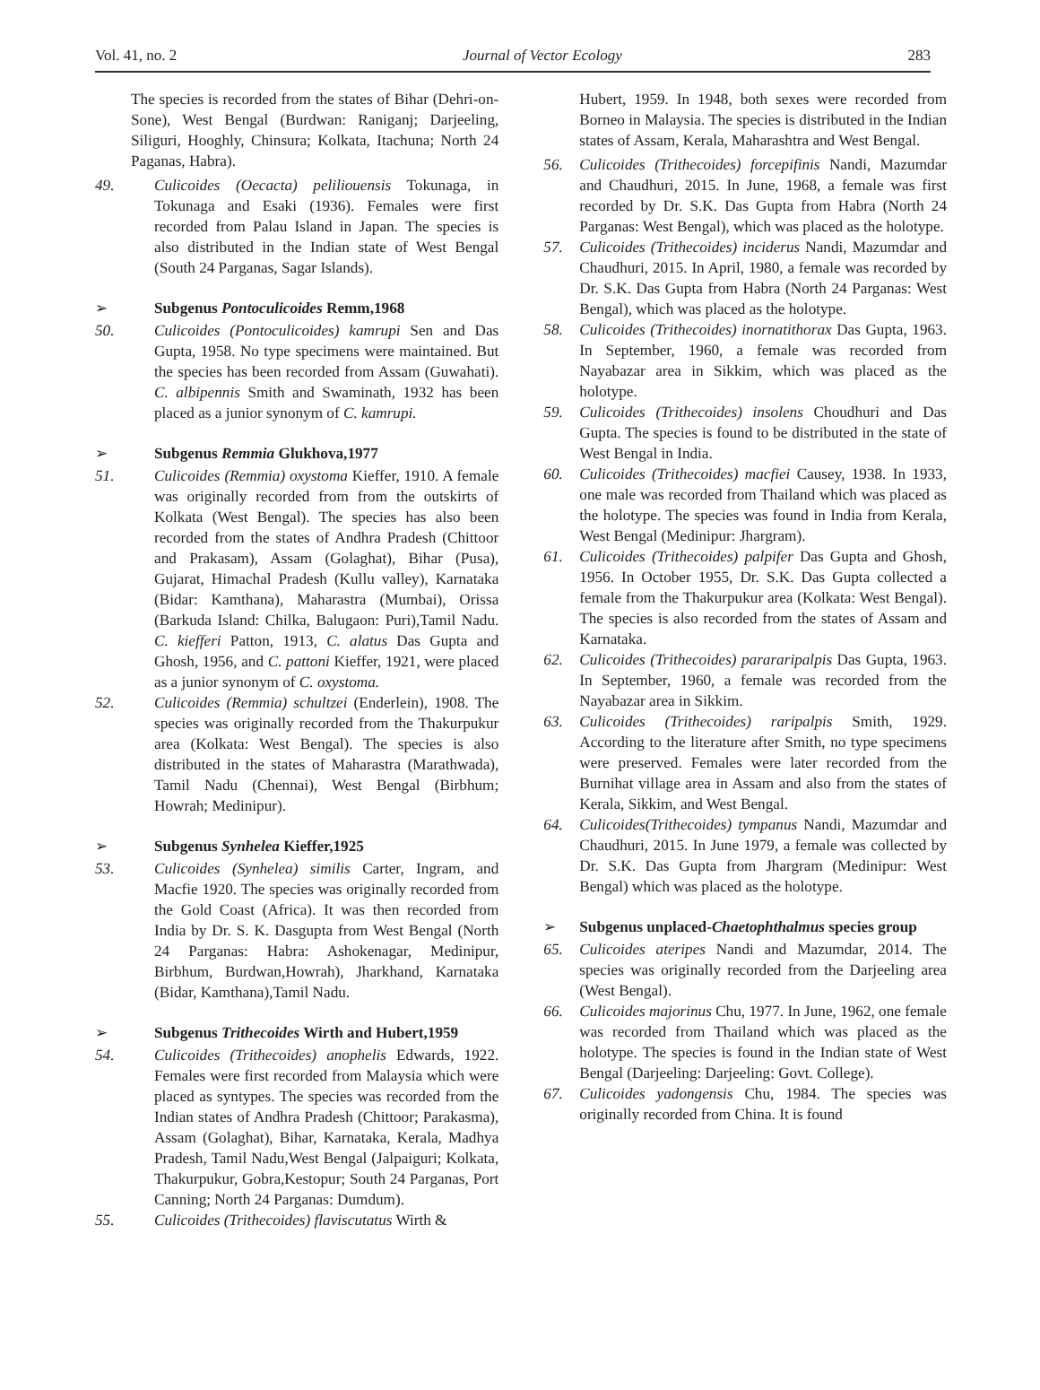Vol. 41, no. 2 Journal of Vector Ecology 283
The species is recorded from the states of Bihar (Dehri-on-Sone), West Bengal (Burdwan: Raniganj; Darjeeling, Siliguri, Hooghly, Chinsura; Kolkata, Itachuna; North 24 Paganas, Habra).
49. Culicoides (Oecacta) pelilio­uensis Tokunaga, in Tokunaga and Esaki (1936). Females were first recorded from Palau Island in Japan. The species is also distributed in the Indian state of West Bengal (South 24 Parganas, Sagar Islands).
➢ Subgenus Pontoculicoides Remm,1968
50. Culicoides (Pontoculicoides) kamrupi Sen and Das Gupta, 1958. No type specimens were maintained. But the species has been recorded from Assam (Guwahati). C. albipennis Smith and Swaminath, 1932 has been placed as a junior synonym of C. kamrupi.
➢ Subgenus Remmia Glukhova,1977
51. Culicoides (Remmia) oxystoma Kieffer, 1910. A female was originally recorded from from the outskirts of Kolkata (West Bengal). The species has also been recorded from the states of Andhra Pradesh (Chittoor and Prakasam), Assam (Golaghat), Bihar (Pusa), Gujarat, Himachal Pradesh (Kullu valley), Karnataka (Bidar: Kamthana), Maharastra (Mumbai), Orissa (Barkuda Island: Chilka, Balugaon: Puri),Tamil Nadu. C. kiefferi Patton, 1913, C. alatus Das Gupta and Ghosh, 1956, and C. pattoni Kieffer, 1921, were placed as a junior synonym of C. oxystoma.
52. Culicoides (Remmia) schultzei (Enderlein), 1908. The species was originally recorded from the Thakurpukur area (Kolkata: West Bengal). The species is also distributed in the states of Maharastra (Marathwada), Tamil Nadu (Chennai), West Bengal (Birbhum; Howrah; Medinipur).
➢ Subgenus Synhelea Kieffer,1925
53. Culicoides (Synhelea) similis Carter, Ingram, and Macfie 1920. The species was originally recorded from the Gold Coast (Africa). It was then recorded from India by Dr. S. K. Dasgupta from West Bengal (North 24 Parganas: Habra: Ashokenagar, Medinipur, Birbhum, Burdwan,Howrah), Jharkhand, Karnataka (Bidar, Kamthana),Tamil Nadu.
➢ Subgenus Trithecoides Wirth and Hubert,1959
54. Culicoides (Trithecoides) anophelis Edwards, 1922. Females were first recorded from Malaysia which were placed as syntypes. The species was recorded from the Indian states of Andhra Pradesh (Chittoor; Parakasma), Assam (Golaghat), Bihar, Karnataka, Kerala, Madhya Pradesh, Tamil Nadu,West Bengal (Jalpaiguri; Kolkata, Thakurpukur, Gobra,Kestopur; South 24 Parganas, Port Canning; North 24 Parganas: Dumdum).
55. Culicoides (Trithecoides) flaviscutatus Wirth &
Hubert, 1959. In 1948, both sexes were recorded from Borneo in Malaysia. The species is distributed in the Indian states of Assam, Kerala, Maharashtra and West Bengal.
56. Culicoides (Trithecoides) forcepifinis Nandi, Mazumdar and Chaudhuri, 2015. In June, 1968, a female was first recorded by Dr. S.K. Das Gupta from Habra (North 24 Parganas: West Bengal), which was placed as the holotype.
57. Culicoides (Trithecoides) inciderus Nandi, Mazumdar and Chaudhuri, 2015. In April, 1980, a female was recorded by Dr. S.K. Das Gupta from Habra (North 24 Parganas: West Bengal), which was placed as the holotype.
58. Culicoides (Trithecoides) inornatithorax Das Gupta, 1963. In September, 1960, a female was recorded from Nayabazar area in Sikkim, which was placed as the holotype.
59. Culicoides (Trithecoides) insolens Choudhuri and Das Gupta. The species is found to be distributed in the state of West Bengal in India.
60. Culicoides (Trithecoides) macfiei Causey, 1938. In 1933, one male was recorded from Thailand which was placed as the holotype. The species was found in India from Kerala, West Bengal (Medinipur: Jhargram).
61. Culicoides (Trithecoides) palpifer Das Gupta and Ghosh, 1956. In October 1955, Dr. S.K. Das Gupta collected a female from the Thakurpukur area (Kolkata: West Bengal). The species is also recorded from the states of Assam and Karnataka.
62. Culicoides (Trithecoides) parararipalpis Das Gupta, 1963. In September, 1960, a female was recorded from the Nayabazar area in Sikkim.
63. Culicoides (Trithecoides) raripalpis Smith, 1929. According to the literature after Smith, no type specimens were preserved. Females were later recorded from the Burnihat village area in Assam and also from the states of Kerala, Sikkim, and West Bengal.
64. Culicoides(Trithecoides) tympanus Nandi, Mazumdar and Chaudhuri, 2015. In June 1979, a female was collected by Dr. S.K. Das Gupta from Jhargram (Medinipur: West Bengal) which was placed as the holotype.
➢ Subgenus unplaced-Chaetophthalmus species group
65. Culicoides ateripes Nandi and Mazumdar, 2014. The species was originally recorded from the Darjeeling area (West Bengal).
66. Culicoides majorinus Chu, 1977. In June, 1962, one female was recorded from Thailand which was placed as the holotype. The species is found in the Indian state of West Bengal (Darjeeling: Darjeeling: Govt. College).
67. Culicoides yadongensis Chu, 1984. The species was originally recorded from China. It is found